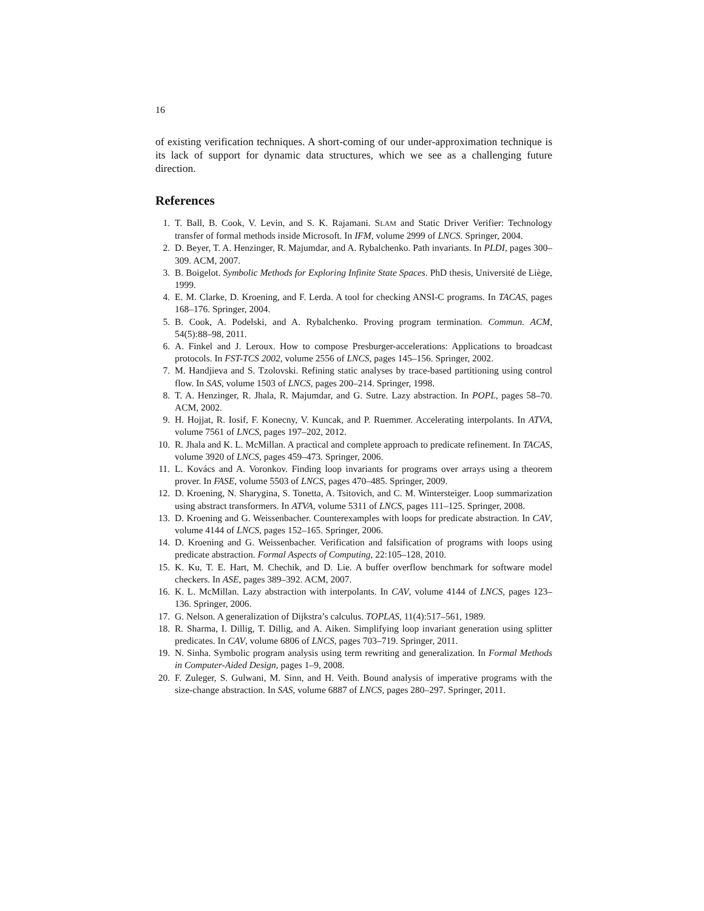16
of existing verification techniques. A short-coming of our under-approximation technique is its lack of support for dynamic data structures, which we see as a challenging future direction.
References
1. T. Ball, B. Cook, V. Levin, and S. K. Rajamani. SLAM and Static Driver Verifier: Technology transfer of formal methods inside Microsoft. In IFM, volume 2999 of LNCS. Springer, 2004.
2. D. Beyer, T. A. Henzinger, R. Majumdar, and A. Rybalchenko. Path invariants. In PLDI, pages 300–309. ACM, 2007.
3. B. Boigelot. Symbolic Methods for Exploring Infinite State Spaces. PhD thesis, Université de Liège, 1999.
4. E. M. Clarke, D. Kroening, and F. Lerda. A tool for checking ANSI-C programs. In TACAS, pages 168–176. Springer, 2004.
5. B. Cook, A. Podelski, and A. Rybalchenko. Proving program termination. Commun. ACM, 54(5):88–98, 2011.
6. A. Finkel and J. Leroux. How to compose Presburger-accelerations: Applications to broadcast protocols. In FST-TCS 2002, volume 2556 of LNCS, pages 145–156. Springer, 2002.
7. M. Handjieva and S. Tzolovski. Refining static analyses by trace-based partitioning using control flow. In SAS, volume 1503 of LNCS, pages 200–214. Springer, 1998.
8. T. A. Henzinger, R. Jhala, R. Majumdar, and G. Sutre. Lazy abstraction. In POPL, pages 58–70. ACM, 2002.
9. H. Hojjat, R. Iosif, F. Konecny, V. Kuncak, and P. Ruemmer. Accelerating interpolants. In ATVA, volume 7561 of LNCS, pages 197–202, 2012.
10. R. Jhala and K. L. McMillan. A practical and complete approach to predicate refinement. In TACAS, volume 3920 of LNCS, pages 459–473. Springer, 2006.
11. L. Kovács and A. Voronkov. Finding loop invariants for programs over arrays using a theorem prover. In FASE, volume 5503 of LNCS, pages 470–485. Springer, 2009.
12. D. Kroening, N. Sharygina, S. Tonetta, A. Tsitovich, and C. M. Wintersteiger. Loop summarization using abstract transformers. In ATVA, volume 5311 of LNCS, pages 111–125. Springer, 2008.
13. D. Kroening and G. Weissenbacher. Counterexamples with loops for predicate abstraction. In CAV, volume 4144 of LNCS, pages 152–165. Springer, 2006.
14. D. Kroening and G. Weissenbacher. Verification and falsification of programs with loops using predicate abstraction. Formal Aspects of Computing, 22:105–128, 2010.
15. K. Ku, T. E. Hart, M. Chechik, and D. Lie. A buffer overflow benchmark for software model checkers. In ASE, pages 389–392. ACM, 2007.
16. K. L. McMillan. Lazy abstraction with interpolants. In CAV, volume 4144 of LNCS, pages 123–136. Springer, 2006.
17. G. Nelson. A generalization of Dijkstra’s calculus. TOPLAS, 11(4):517–561, 1989.
18. R. Sharma, I. Dillig, T. Dillig, and A. Aiken. Simplifying loop invariant generation using splitter predicates. In CAV, volume 6806 of LNCS, pages 703–719. Springer, 2011.
19. N. Sinha. Symbolic program analysis using term rewriting and generalization. In Formal Methods in Computer-Aided Design, pages 1–9, 2008.
20. F. Zuleger, S. Gulwani, M. Sinn, and H. Veith. Bound analysis of imperative programs with the size-change abstraction. In SAS, volume 6887 of LNCS, pages 280–297. Springer, 2011.